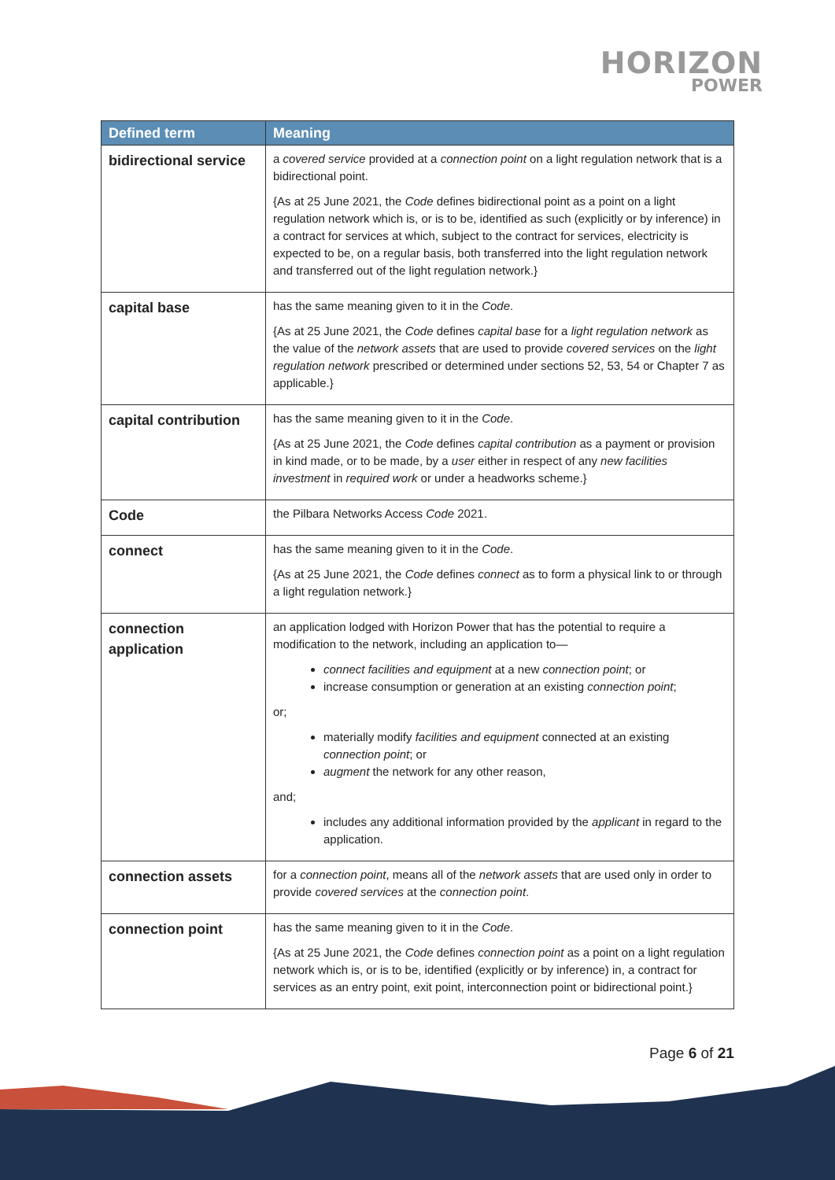HORIZON
POWER
| Defined term | Meaning |
| --- | --- |
| bidirectional service | a covered service provided at a connection point on a light regulation network that is a bidirectional point. {As at 25 June 2021, the Code defines bidirectional point as a point on a light regulation network which is, or is to be, identified as such (explicitly or by inference) in a contract for services at which, subject to the contract for services, electricity is expected to be, on a regular basis, both transferred into the light regulation network and transferred out of the light regulation network.} |
| capital base | has the same meaning given to it in the Code . {As at 25 June 2021, the Code defines capital base for a light regulation network as the value of the network assets that are used to provide covered services on the light regulation network prescribed or determined under sections 52, 53, 54 or Chapter 7 as applicable.} |
| capital contribution | has the same meaning given to it in the Code . {As at 25 June 2021, the Code defines capital contribution as a payment or provision in kind made, or to be made, by a user either in respect of any new facilities investment in required work or under a headworks scheme.} |
| Code | the Pilbara Networks Access Code 2021. |
| connect | has the same meaning given to it in the Code . {As at 25 June 2021, the Code defines connect as to form a physical link to or through a light regulation network.} |
| connection application | an application lodged with Horizon Power that has the potential to require a modification to the network, including an application to— connect facilities and equipment at a new connection point ; or increase consumption or generation at an existing connection point ; or; materially modify facilities and equipment connected at an existing connection point ; or augment the network for any other reason, and; includes any additional information provided by the applicant in regard to the application. |
| connection assets | for a connection point , means all of the network assets that are used only in order to provide covered services at the connection point . |
| connection point | has the same meaning given to it in the Code . {As at 25 June 2021, the Code defines connection point as a point on a light regulation network which is, or is to be, identified (explicitly or by inference) in, a contract for services as an entry point, exit point, interconnection point or bidirectional point.} |
Page 6 of 21